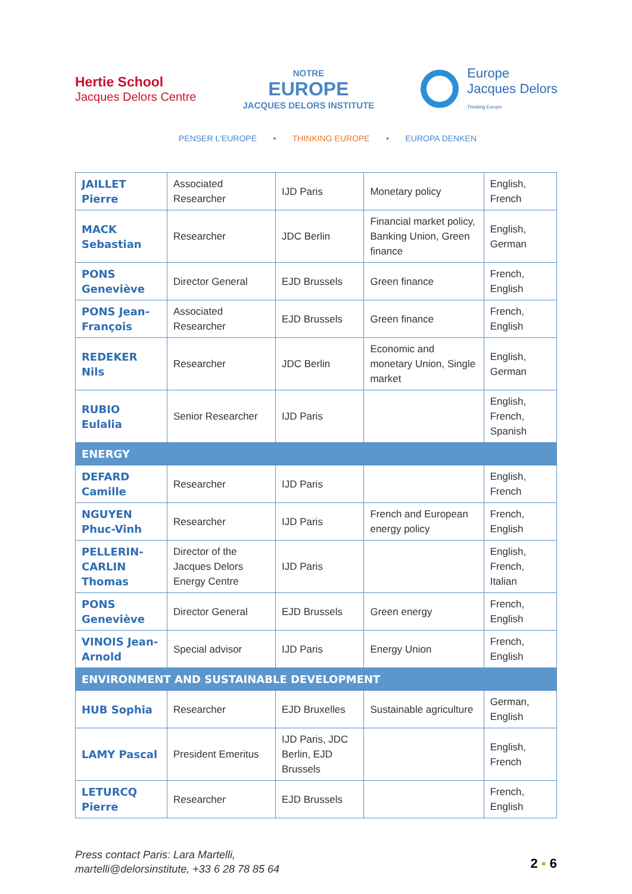Hertie School
Jacques Delors Centre
NOTRE
EUROPE
JACQUES DELORS INSTITUTE
Europe
Jacques Delors
Thinking Europe
PENSER L'EUROPE • THINKING EUROPE • EUROPA DENKEN
| JAILLET Pierre | Associated Researcher | IJD Paris | Monetary policy | English, French |
| MACK Sebastian | Researcher | JDC Berlin | Financial market policy, Banking Union, Green finance | English, German |
| PONS Geneviève | Director General | EJD Brussels | Green finance | French, English |
| PONS Jean-François | Associated Researcher | EJD Brussels | Green finance | French, English |
| REDEKER Nils | Researcher | JDC Berlin | Economic and monetary Union, Single market | English, German |
| RUBIO Eulalia | Senior Researcher | IJD Paris | | English, French, Spanish |
| ENERGY | | | | |
| DEFARD Camille | Researcher | IJD Paris | | English, French |
| NGUYEN Phuc-Vinh | Researcher | IJD Paris | French and European energy policy | French, English |
| PELLERIN-CARLIN Thomas | Director of the Jacques Delors Energy Centre | IJD Paris | | English, French, Italian |
| PONS Geneviève | Director General | EJD Brussels | Green energy | French, English |
| VINOIS Jean-Arnold | Special advisor | IJD Paris | Energy Union | French, English |
| ENVIRONMENT AND SUSTAINABLE DEVELOPMENT | | | | |
| HUB Sophia | Researcher | EJD Bruxelles | Sustainable agriculture | German, English |
| LAMY Pascal | President Emeritus | IJD Paris, JDC Berlin, EJD Brussels | | English, French |
| LETURCQ Pierre | Researcher | EJD Brussels | | French, English |
Press contact Paris: Lara Martelli,
martelli@delorsinstitute, +33 6 28 78 85 64
2 ▪ 6